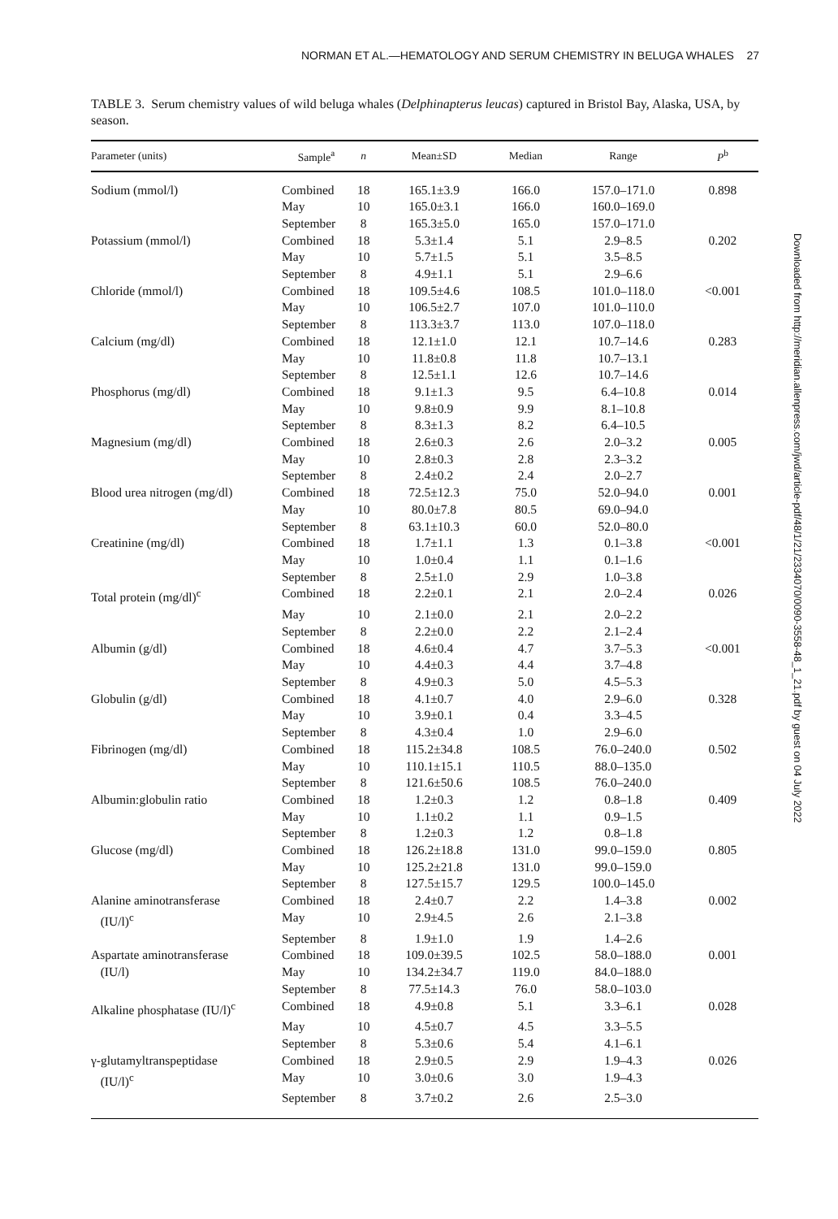NORMAN ET AL.—HEMATOLOGY AND SERUM CHEMISTRY IN BELUGA WHALES 27
TABLE 3. Serum chemistry values of wild beluga whales (Delphinapterus leucas) captured in Bristol Bay, Alaska, USA, by season.
| Parameter (units) | Sample<sup>a</sup> | n | Mean±SD | Median | Range | P<sup>b</sup> |
| --- | --- | --- | --- | --- | --- | --- |
| Sodium (mmol/l) | Combined | 18 | 165.1±3.9 | 166.0 | 157.0–171.0 | 0.898 |
| | May | 10 | 165.0±3.1 | 166.0 | 160.0–169.0 | |
| | September | 8 | 165.3±5.0 | 165.0 | 157.0–171.0 | |
| Potassium (mmol/l) | Combined | 18 | 5.3±1.4 | 5.1 | 2.9–8.5 | 0.202 |
| | May | 10 | 5.7±1.5 | 5.1 | 3.5–8.5 | |
| | September | 8 | 4.9±1.1 | 5.1 | 2.9–6.6 | |
| Chloride (mmol/l) | Combined | 18 | 109.5±4.6 | 108.5 | 101.0–118.0 | <0.001 |
| | May | 10 | 106.5±2.7 | 107.0 | 101.0–110.0 | |
| | September | 8 | 113.3±3.7 | 113.0 | 107.0–118.0 | |
| Calcium (mg/dl) | Combined | 18 | 12.1±1.0 | 12.1 | 10.7–14.6 | 0.283 |
| | May | 10 | 11.8±0.8 | 11.8 | 10.7–13.1 | |
| | September | 8 | 12.5±1.1 | 12.6 | 10.7–14.6 | |
| Phosphorus (mg/dl) | Combined | 18 | 9.1±1.3 | 9.5 | 6.4–10.8 | 0.014 |
| | May | 10 | 9.8±0.9 | 9.9 | 8.1–10.8 | |
| | September | 8 | 8.3±1.3 | 8.2 | 6.4–10.5 | |
| Magnesium (mg/dl) | Combined | 18 | 2.6±0.3 | 2.6 | 2.0–3.2 | 0.005 |
| | May | 10 | 2.8±0.3 | 2.8 | 2.3–3.2 | |
| | September | 8 | 2.4±0.2 | 2.4 | 2.0–2.7 | |
| Blood urea nitrogen (mg/dl) | Combined | 18 | 72.5±12.3 | 75.0 | 52.0–94.0 | 0.001 |
| | May | 10 | 80.0±7.8 | 80.5 | 69.0–94.0 | |
| | September | 8 | 63.1±10.3 | 60.0 | 52.0–80.0 | |
| Creatinine (mg/dl) | Combined | 18 | 1.7±1.1 | 1.3 | 0.1–3.8 | <0.001 |
| | May | 10 | 1.0±0.4 | 1.1 | 0.1–1.6 | |
| | September | 8 | 2.5±1.0 | 2.9 | 1.0–3.8 | |
| Total protein (mg/dl)<sup>c</sup> | Combined | 18 | 2.2±0.1 | 2.1 | 2.0–2.4 | 0.026 |
| | May | 10 | 2.1±0.0 | 2.1 | 2.0–2.2 | |
| | September | 8 | 2.2±0.0 | 2.2 | 2.1–2.4 | |
| Albumin (g/dl) | Combined | 18 | 4.6±0.4 | 4.7 | 3.7–5.3 | <0.001 |
| | May | 10 | 4.4±0.3 | 4.4 | 3.7–4.8 | |
| | September | 8 | 4.9±0.3 | 5.0 | 4.5–5.3 | |
| Globulin (g/dl) | Combined | 18 | 4.1±0.7 | 4.0 | 2.9–6.0 | 0.328 |
| | May | 10 | 3.9±0.1 | 0.4 | 3.3–4.5 | |
| | September | 8 | 4.3±0.4 | 1.0 | 2.9–6.0 | |
| Fibrinogen (mg/dl) | Combined | 18 | 115.2±34.8 | 108.5 | 76.0–240.0 | 0.502 |
| | May | 10 | 110.1±15.1 | 110.5 | 88.0–135.0 | |
| | September | 8 | 121.6±50.6 | 108.5 | 76.0–240.0 | |
| Albumin:globulin ratio | Combined | 18 | 1.2±0.3 | 1.2 | 0.8–1.8 | 0.409 |
| | May | 10 | 1.1±0.2 | 1.1 | 0.9–1.5 | |
| | September | 8 | 1.2±0.3 | 1.2 | 0.8–1.8 | |
| Glucose (mg/dl) | Combined | 18 | 126.2±18.8 | 131.0 | 99.0–159.0 | 0.805 |
| | May | 10 | 125.2±21.8 | 131.0 | 99.0–159.0 | |
| | September | 8 | 127.5±15.7 | 129.5 | 100.0–145.0 | |
| Alanine aminotransferase | Combined | 18 | 2.4±0.7 | 2.2 | 1.4–3.8 | 0.002 |
| (IU/l)<sup>c</sup> | May | 10 | 2.9±4.5 | 2.6 | 2.1–3.8 | |
| | September | 8 | 1.9±1.0 | 1.9 | 1.4–2.6 | |
| Aspartate aminotransferase | Combined | 18 | 109.0±39.5 | 102.5 | 58.0–188.0 | 0.001 |
| (IU/l) | May | 10 | 134.2±34.7 | 119.0 | 84.0–188.0 | |
| | September | 8 | 77.5±14.3 | 76.0 | 58.0–103.0 | |
| Alkaline phosphatase (IU/l)<sup>c</sup> | Combined | 18 | 4.9±0.8 | 5.1 | 3.3–6.1 | 0.028 |
| | May | 10 | 4.5±0.7 | 4.5 | 3.3–5.5 | |
| | September | 8 | 5.3±0.6 | 5.4 | 4.1–6.1 | |
| γ-glutamyltranspeptidase | Combined | 18 | 2.9±0.5 | 2.9 | 1.9–4.3 | 0.026 |
| (IU/l)<sup>c</sup> | May | 10 | 3.0±0.6 | 3.0 | 1.9–4.3 | |
| | September | 8 | 3.7±0.2 | 2.6 | 2.5–3.0 | |
Downloaded from http://meridian.allenpress.com/jwd/article-pdf/48/1/21/2334070/0090-3558-48_1_21.pdf by guest on 04 July 2022